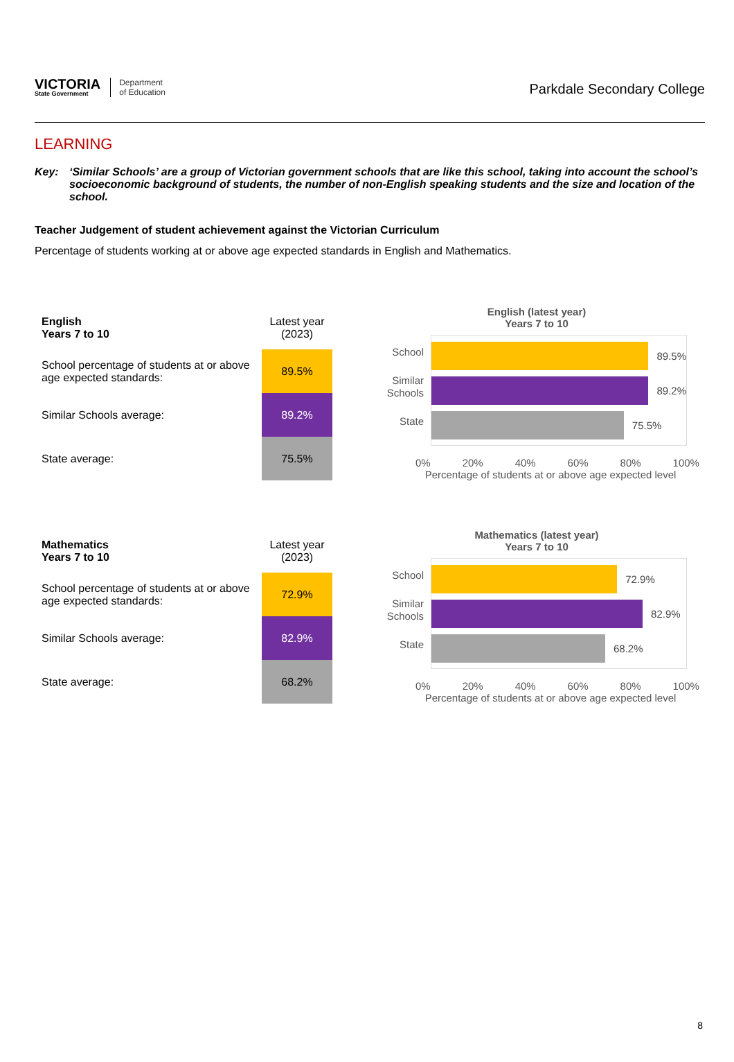VICTORIA
State Government
Department
of Education
Parkdale Secondary College
LEARNING
Key: ‘Similar Schools’ are a group of Victorian government schools that are like this school, taking into account the school’s socioeconomic background of students, the number of non-English speaking students and the size and location of the school.
Teacher Judgement of student achievement against the Victorian Curriculum
Percentage of students working at or above age expected standards in English and Mathematics.
| English Years 7 to 10 | Latest year (2023) |
| School percentage of students at or above age expected standards: | 89.5% |
| Similar Schools average: | 89.2% |
| State average: | 75.5% |
English (latest year)
Years 7 to 10
School
Similar Schools
State
89.5%
89.2%
75.5%
0% 20% 40% 60% 80% 100%
Percentage of students at or above age expected level
| Mathematics Years 7 to 10 | Latest year (2023) |
| School percentage of students at or above age expected standards: | 72.9% |
| Similar Schools average: | 82.9% |
| State average: | 68.2% |
Mathematics (latest year)
Years 7 to 10
School
Similar Schools
State
72.9%
82.9%
68.2%
0% 20% 40% 60% 80% 100%
Percentage of students at or above age expected level
8